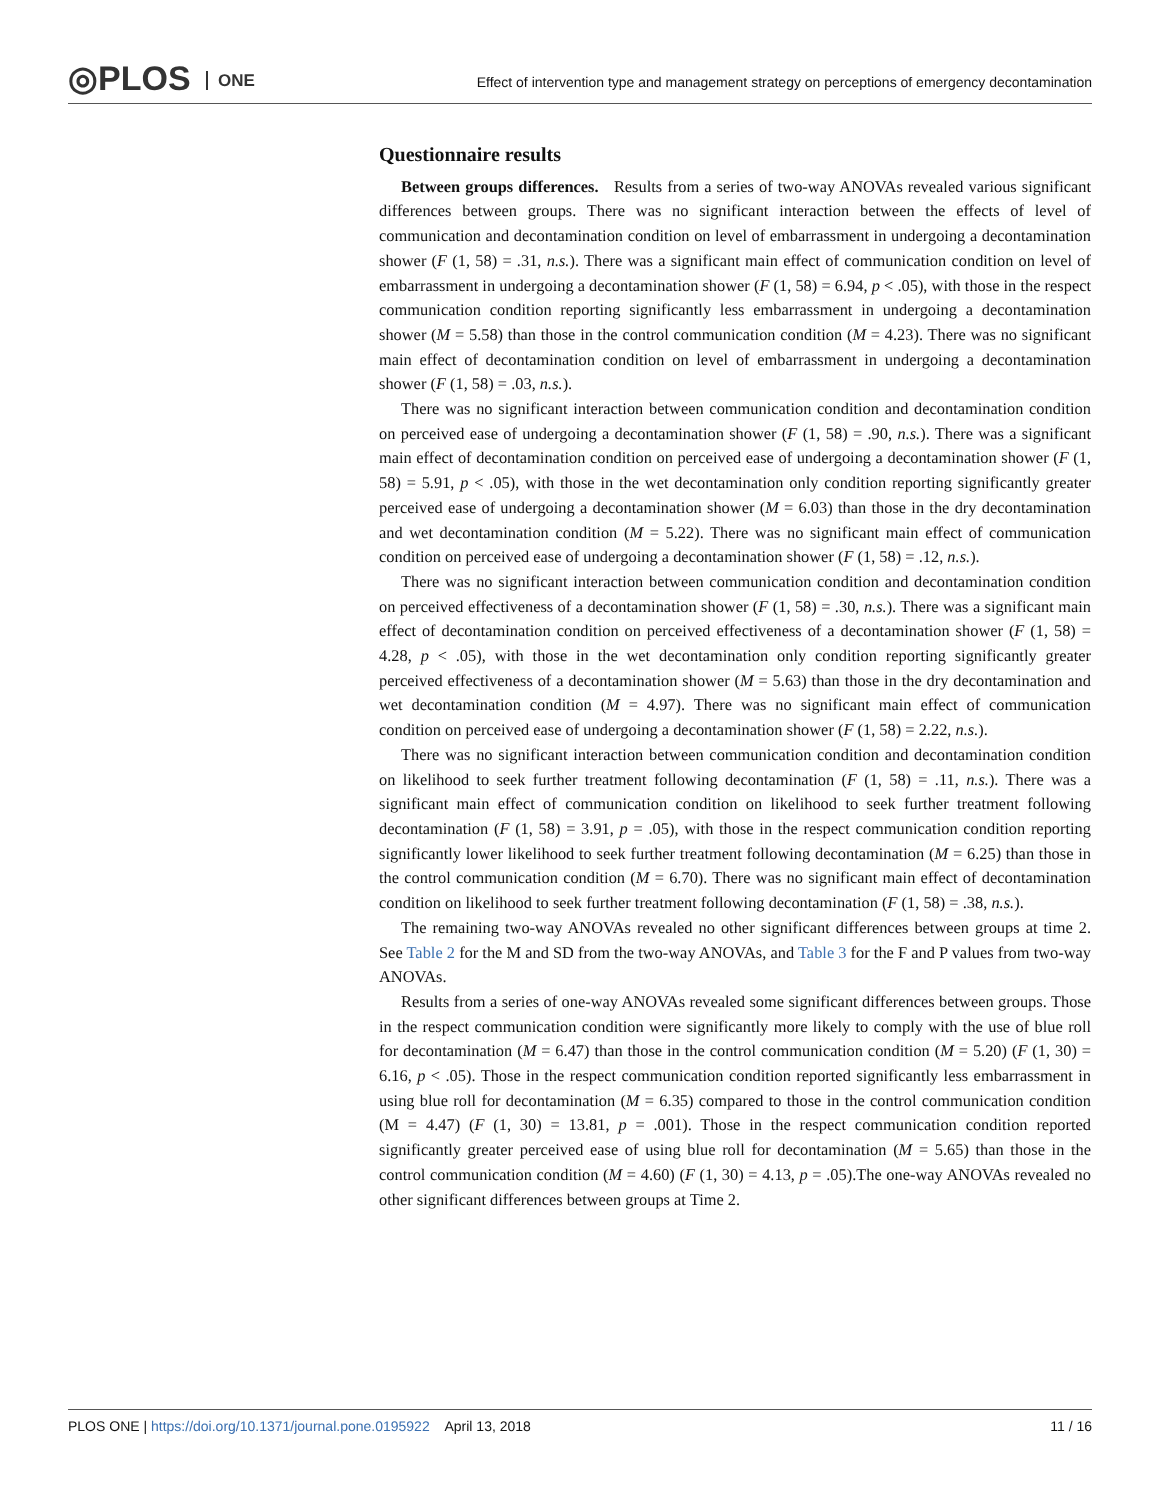◎PLOS ONE
Effect of intervention type and management strategy on perceptions of emergency decontamination
Questionnaire results
Between groups differences. Results from a series of two-way ANOVAs revealed various significant differences between groups. There was no significant interaction between the effects of level of communication and decontamination condition on level of embarrassment in undergoing a decontamination shower (F (1, 58) = .31, n.s.). There was a significant main effect of communication condition on level of embarrassment in undergoing a decontamination shower (F (1, 58) = 6.94, p < .05), with those in the respect communication condition reporting significantly less embarrassment in undergoing a decontamination shower (M = 5.58) than those in the control communication condition (M = 4.23). There was no significant main effect of decontamination condition on level of embarrassment in undergoing a decontamination shower (F (1, 58) = .03, n.s.).
There was no significant interaction between communication condition and decontamination condition on perceived ease of undergoing a decontamination shower (F (1, 58) = .90, n.s.). There was a significant main effect of decontamination condition on perceived ease of undergoing a decontamination shower (F (1, 58) = 5.91, p < .05), with those in the wet decontamination only condition reporting significantly greater perceived ease of undergoing a decontamination shower (M = 6.03) than those in the dry decontamination and wet decontamination condition (M = 5.22). There was no significant main effect of communication condition on perceived ease of undergoing a decontamination shower (F (1, 58) = .12, n.s.).
There was no significant interaction between communication condition and decontamination condition on perceived effectiveness of a decontamination shower (F (1, 58) = .30, n.s.). There was a significant main effect of decontamination condition on perceived effectiveness of a decontamination shower (F (1, 58) = 4.28, p < .05), with those in the wet decontamination only condition reporting significantly greater perceived effectiveness of a decontamination shower (M = 5.63) than those in the dry decontamination and wet decontamination condition (M = 4.97). There was no significant main effect of communication condition on perceived ease of undergoing a decontamination shower (F (1, 58) = 2.22, n.s.).
There was no significant interaction between communication condition and decontamination condition on likelihood to seek further treatment following decontamination (F (1, 58) = .11, n.s.). There was a significant main effect of communication condition on likelihood to seek further treatment following decontamination (F (1, 58) = 3.91, p = .05), with those in the respect communication condition reporting significantly lower likelihood to seek further treatment following decontamination (M = 6.25) than those in the control communication condition (M = 6.70). There was no significant main effect of decontamination condition on likelihood to seek further treatment following decontamination (F (1, 58) = .38, n.s.).
The remaining two-way ANOVAs revealed no other significant differences between groups at time 2. See Table 2 for the M and SD from the two-way ANOVAs, and Table 3 for the F and P values from two-way ANOVAs.
Results from a series of one-way ANOVAs revealed some significant differences between groups. Those in the respect communication condition were significantly more likely to comply with the use of blue roll for decontamination (M = 6.47) than those in the control communication condition (M = 5.20) (F (1, 30) = 6.16, p < .05). Those in the respect communication condition reported significantly less embarrassment in using blue roll for decontamination (M = 6.35) compared to those in the control communication condition (M = 4.47) (F (1, 30) = 13.81, p = .001). Those in the respect communication condition reported significantly greater perceived ease of using blue roll for decontamination (M = 5.65) than those in the control communication condition (M = 4.60) (F (1, 30) = 4.13, p = .05).The one-way ANOVAs revealed no other significant differences between groups at Time 2.
PLOS ONE | https://doi.org/10.1371/journal.pone.0195922 April 13, 2018
11 / 16